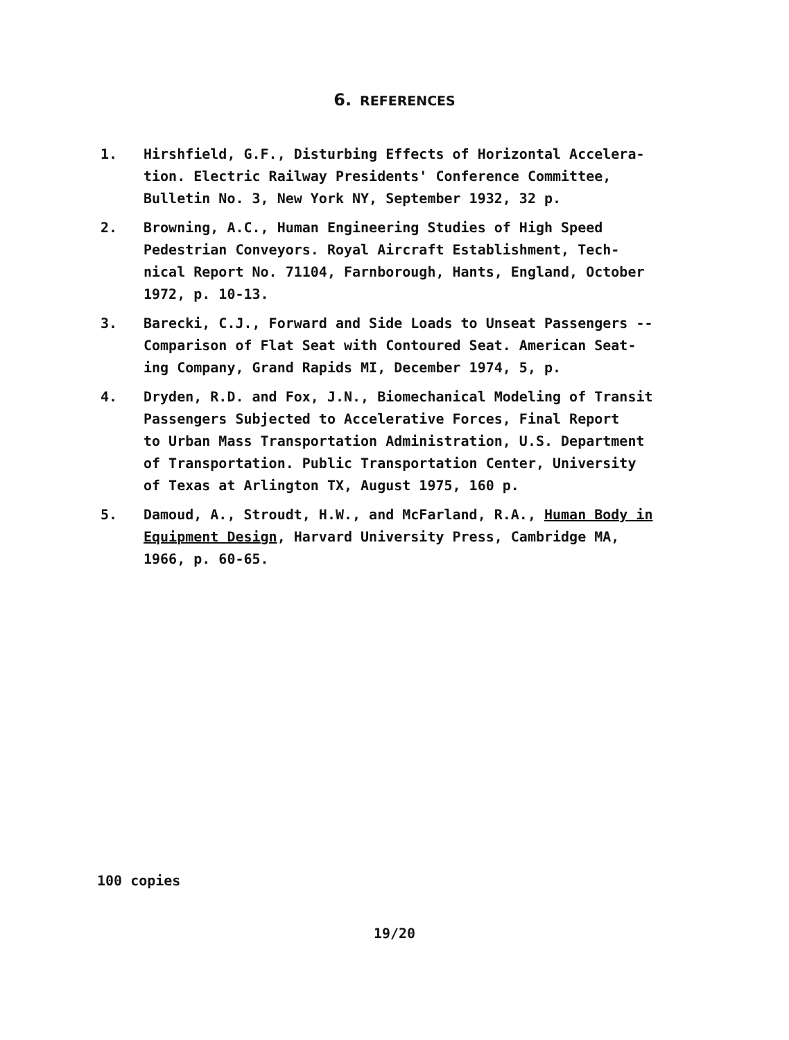6. REFERENCES
1. Hirshfield, G.F., Disturbing Effects of Horizontal Accelera-
tion. Electric Railway Presidents' Conference Committee,
Bulletin No. 3, New York NY, September 1932, 32 p.
2. Browning, A.C., Human Engineering Studies of High Speed
Pedestrian Conveyors. Royal Aircraft Establishment, Tech-
nical Report No. 71104, Farnborough, Hants, England, October
1972, p. 10-13.
3. Barecki, C.J., Forward and Side Loads to Unseat Passengers --
Comparison of Flat Seat with Contoured Seat. American Seat-
ing Company, Grand Rapids MI, December 1974, 5, p.
4. Dryden, R.D. and Fox, J.N., Biomechanical Modeling of Transit
Passengers Subjected to Accelerative Forces, Final Report
to Urban Mass Transportation Administration, U.S. Department
of Transportation. Public Transportation Center, University
of Texas at Arlington TX, August 1975, 160 p.
5. Damoud, A., Stroudt, H.W., and McFarland, R.A., Human Body in
Equipment Design, Harvard University Press, Cambridge MA,
1966, p. 60-65.
100 copies
19/20